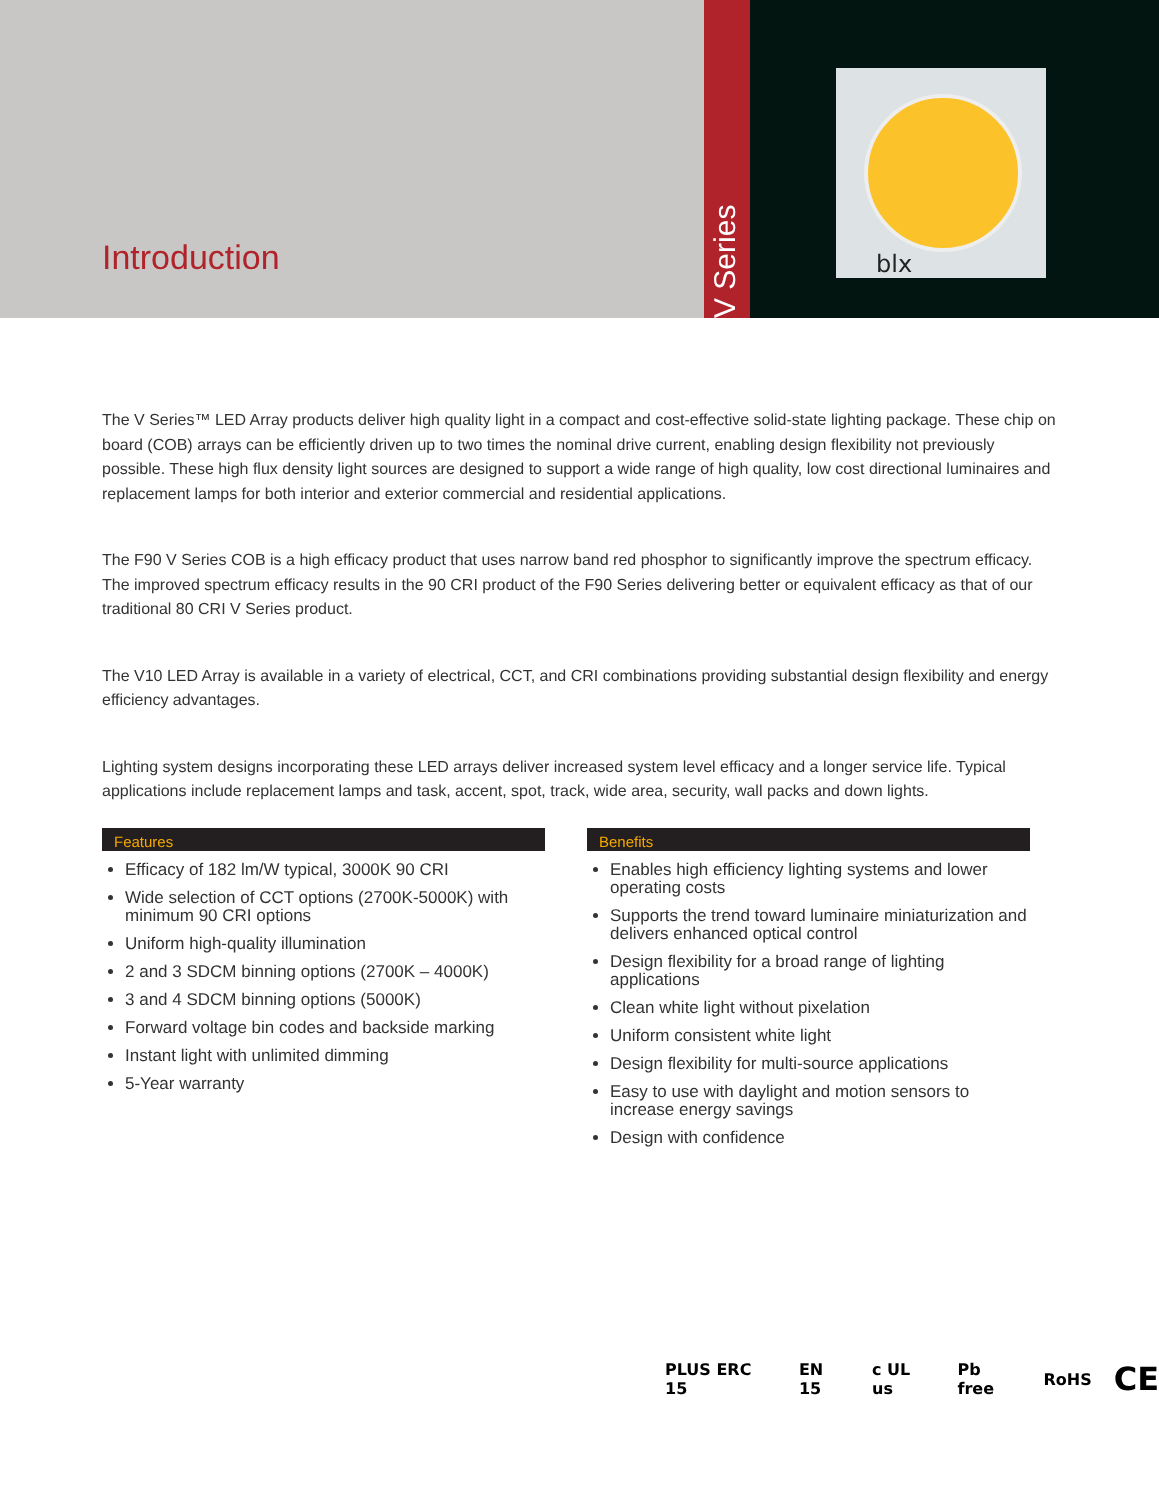Introduction
V Series
blx
The V Series™ LED Array products deliver high quality light in a compact and cost-effective solid-state lighting package. These chip on board (COB) arrays can be efficiently driven up to two times the nominal drive current, enabling design flexibility not previously possible. These high flux density light sources are designed to support a wide range of high quality, low cost directional luminaires and replacement lamps for both interior and exterior commercial and residential applications.
The F90 V Series COB is a high efficacy product that uses narrow band red phosphor to significantly improve the spectrum efficacy. The improved spectrum efficacy results in the 90 CRI product of the F90 Series delivering better or equivalent efficacy as that of our traditional 80 CRI V Series product.
The V10 LED Array is available in a variety of electrical, CCT, and CRI combinations providing substantial design flexibility and energy efficiency advantages.
Lighting system designs incorporating these LED arrays deliver increased system level efficacy and a longer service life. Typical applications include replacement lamps and task, accent, spot, track, wide area, security, wall packs and down lights.
Features
Efficacy of 182 lm/W typical, 3000K 90 CRI
Wide selection of CCT options (2700K-5000K) with minimum 90 CRI options
Uniform high-quality illumination
2 and 3 SDCM binning options (2700K – 4000K)
3 and 4 SDCM binning options (5000K)
Forward voltage bin codes and backside marking
Instant light with unlimited dimming
5-Year warranty
Benefits
Enables high efficiency lighting systems and lower operating costs
Supports the trend toward luminaire miniaturization and delivers enhanced optical control
Design flexibility for a broad range of lighting applications
Clean white light without pixelation
Uniform consistent white light
Design flexibility for multi-source applications
Easy to use with daylight and motion sensors to increase energy savings
Design with confidence
PLUS ERC 15 EN 15 c UL us Pb free RoHS CE